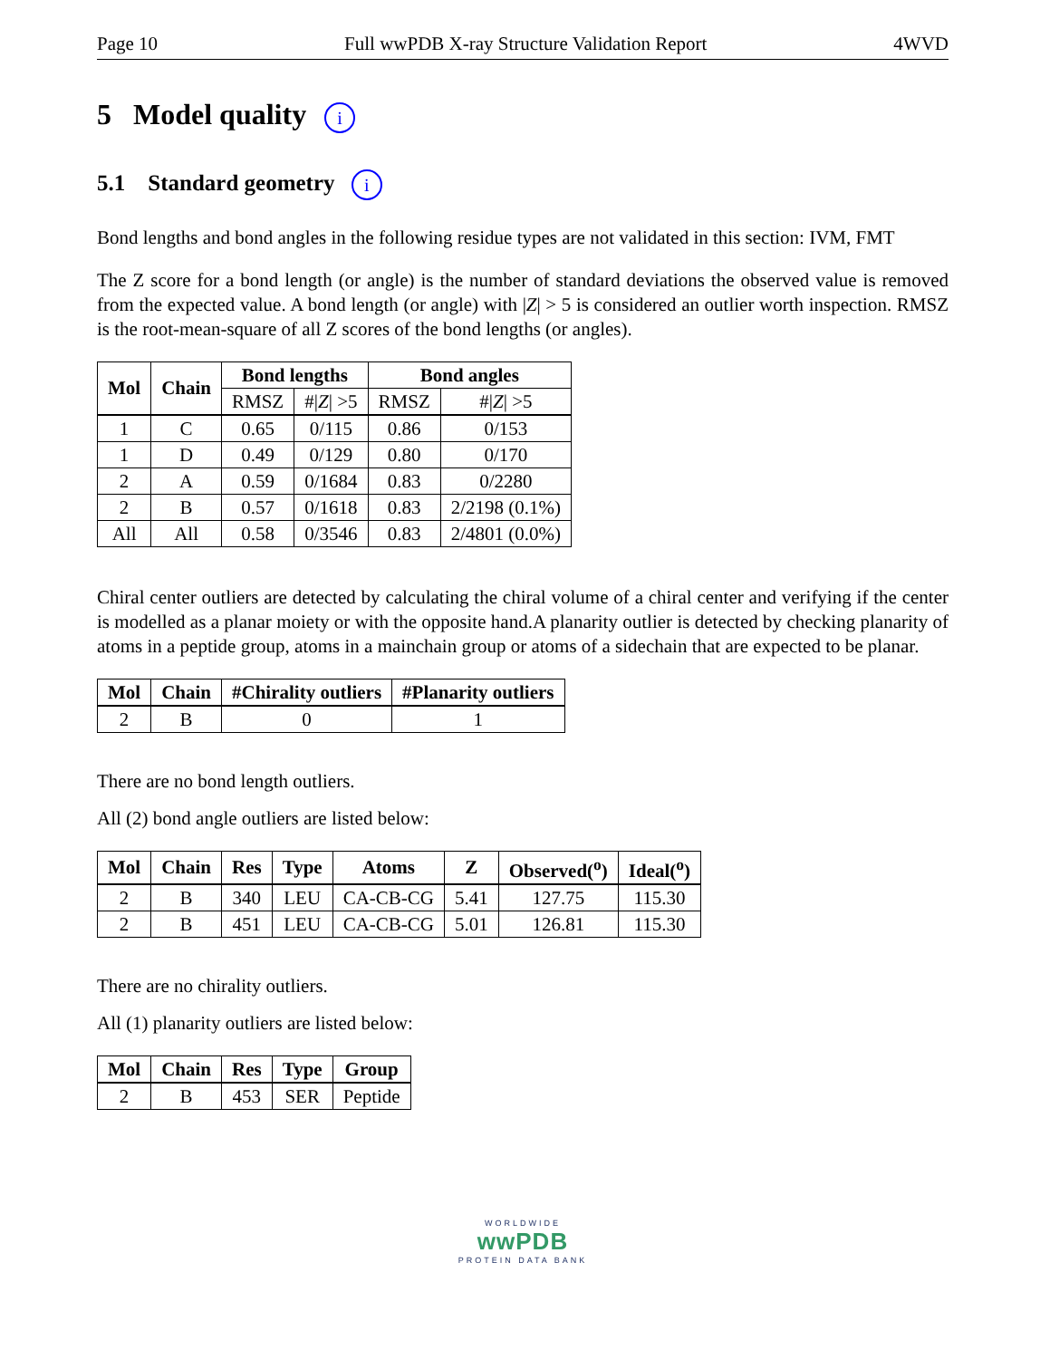Page 10 Full wwPDB X-ray Structure Validation Report 4WVD
5 Model quality i
5.1 Standard geometry i
Bond lengths and bond angles in the following residue types are not validated in this section: IVM, FMT
The Z score for a bond length (or angle) is the number of standard deviations the observed value is removed from the expected value. A bond length (or angle) with |Z| > 5 is considered an outlier worth inspection. RMSZ is the root-mean-square of all Z scores of the bond lengths (or angles).
| Mol | Chain | Bond lengths | | Bond angles | |
| --- | --- | --- | --- | --- | --- |
| | | RMSZ | #/ Z / >5 | RMSZ | #/ Z / >5 |
| 1 | C | 0.65 | 0/115 | 0.86 | 0/153 |
| 1 | D | 0.49 | 0/129 | 0.80 | 0/170 |
| 2 | A | 0.59 | 0/1684 | 0.83 | 0/2280 |
| 2 | B | 0.57 | 0/1618 | 0.83 | 2/2198 (0.1%) |
| All | All | 0.58 | 0/3546 | 0.83 | 2/4801 (0.0%) |
Chiral center outliers are detected by calculating the chiral volume of a chiral center and verifying if the center is modelled as a planar moiety or with the opposite hand.A planarity outlier is detected by checking planarity of atoms in a peptide group, atoms in a mainchain group or atoms of a sidechain that are expected to be planar.
| Mol | Chain | #Chirality outliers | #Planarity outliers |
| --- | --- | --- | --- |
| 2 | B | 0 | 1 |
There are no bond length outliers.
All (2) bond angle outliers are listed below:
| Mol | Chain | Res | Type | Atoms | Z | Observed(<sup>o</sup>) | Ideal(<sup>o</sup>) |
| --- | --- | --- | --- | --- | --- | --- | --- |
| 2 | B | 340 | LEU | CA-CB-CG | 5.41 | 127.75 | 115.30 |
| 2 | B | 451 | LEU | CA-CB-CG | 5.01 | 126.81 | 115.30 |
There are no chirality outliers.
All (1) planarity outliers are listed below:
| Mol | Chain | Res | Type | Group |
| --- | --- | --- | --- | --- |
| 2 | B | 453 | SER | Peptide |
WORLDWIDE
wwPDB
PROTEIN DATA BANK